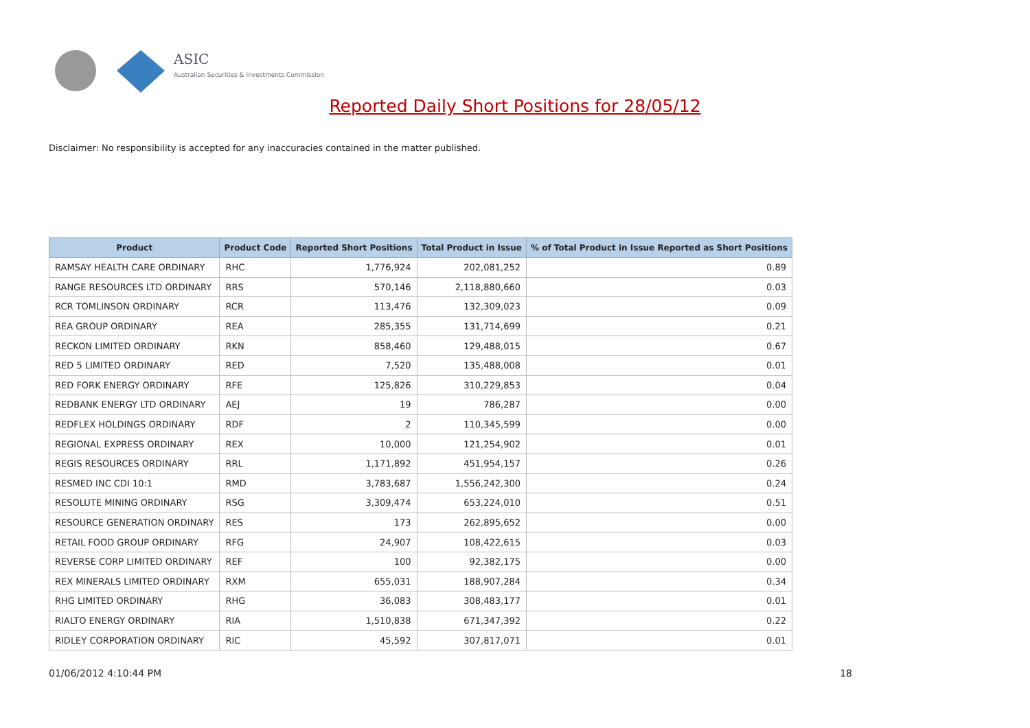ASIC
Australian Securities & Investments Commission
Reported Daily Short Positions for 28/05/12
Disclaimer: No responsibility is accepted for any inaccuracies contained in the matter published.
| Product | Product Code | Reported Short Positions | Total Product in Issue | % of Total Product in Issue Reported as Short Positions |
| --- | --- | --- | --- | --- |
| RAMSAY HEALTH CARE ORDINARY | RHC | 1,776,924 | 202,081,252 | 0.89 |
| RANGE RESOURCES LTD ORDINARY | RRS | 570,146 | 2,118,880,660 | 0.03 |
| RCR TOMLINSON ORDINARY | RCR | 113,476 | 132,309,023 | 0.09 |
| REA GROUP ORDINARY | REA | 285,355 | 131,714,699 | 0.21 |
| RECKON LIMITED ORDINARY | RKN | 858,460 | 129,488,015 | 0.67 |
| RED 5 LIMITED ORDINARY | RED | 7,520 | 135,488,008 | 0.01 |
| RED FORK ENERGY ORDINARY | RFE | 125,826 | 310,229,853 | 0.04 |
| REDBANK ENERGY LTD ORDINARY | AEJ | 19 | 786,287 | 0.00 |
| REDFLEX HOLDINGS ORDINARY | RDF | 2 | 110,345,599 | 0.00 |
| REGIONAL EXPRESS ORDINARY | REX | 10,000 | 121,254,902 | 0.01 |
| REGIS RESOURCES ORDINARY | RRL | 1,171,892 | 451,954,157 | 0.26 |
| RESMED INC CDI 10:1 | RMD | 3,783,687 | 1,556,242,300 | 0.24 |
| RESOLUTE MINING ORDINARY | RSG | 3,309,474 | 653,224,010 | 0.51 |
| RESOURCE GENERATION ORDINARY | RES | 173 | 262,895,652 | 0.00 |
| RETAIL FOOD GROUP ORDINARY | RFG | 24,907 | 108,422,615 | 0.03 |
| REVERSE CORP LIMITED ORDINARY | REF | 100 | 92,382,175 | 0.00 |
| REX MINERALS LIMITED ORDINARY | RXM | 655,031 | 188,907,284 | 0.34 |
| RHG LIMITED ORDINARY | RHG | 36,083 | 308,483,177 | 0.01 |
| RIALTO ENERGY ORDINARY | RIA | 1,510,838 | 671,347,392 | 0.22 |
| RIDLEY CORPORATION ORDINARY | RIC | 45,592 | 307,817,071 | 0.01 |
01/06/2012 4:10:44 PM 18